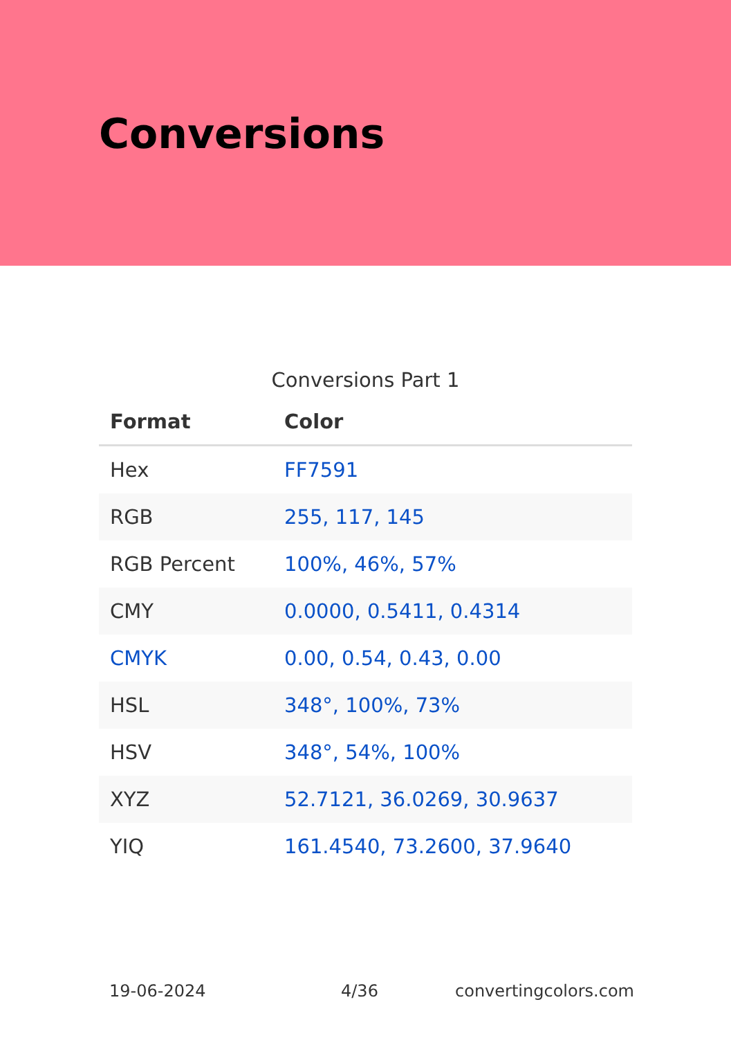Conversions
Conversions Part 1
| Format | Color |
| --- | --- |
| Hex | FF7591 |
| RGB | 255, 117, 145 |
| RGB Percent | 100%, 46%, 57% |
| CMY | 0.0000, 0.5411, 0.4314 |
| CMYK | 0.00, 0.54, 0.43, 0.00 |
| HSL | 348°, 100%, 73% |
| HSV | 348°, 54%, 100% |
| XYZ | 52.7121, 36.0269, 30.9637 |
| YIQ | 161.4540, 73.2600, 37.9640 |
19-06-2024 4/36 convertingcolors.com